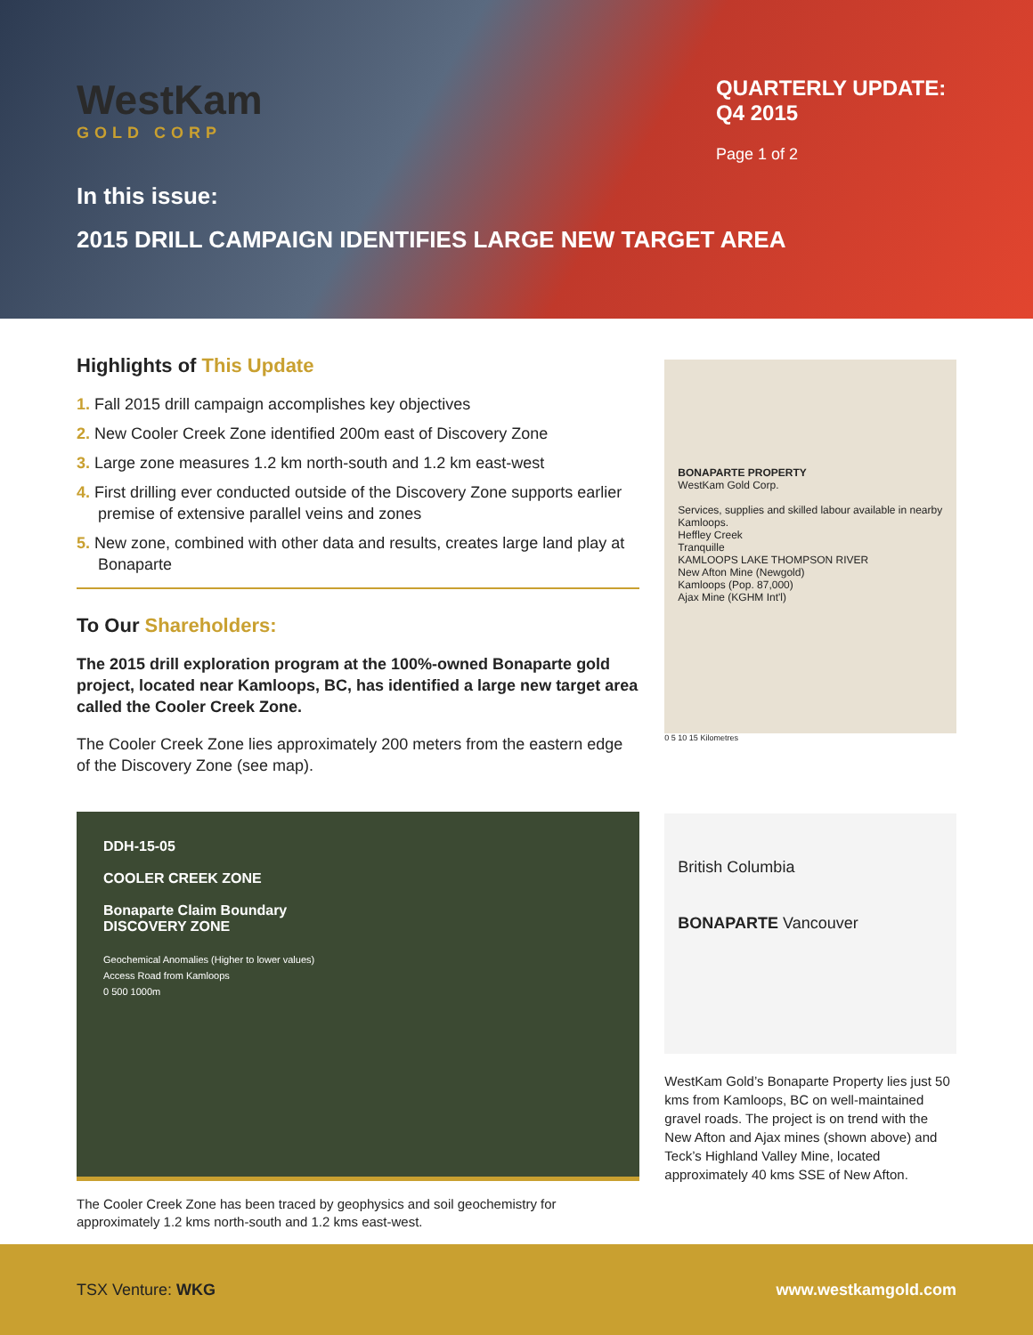WestKam
GOLD CORP
QUARTERLY UPDATE:
Q4 2015
Page 1 of 2
In this issue:
2015 DRILL CAMPAIGN IDENTIFIES LARGE NEW TARGET AREA
Highlights of This Update
1. Fall 2015 drill campaign accomplishes key objectives
2. New Cooler Creek Zone identified 200m east of Discovery Zone
3. Large zone measures 1.2 km north-south and 1.2 km east-west
4. First drilling ever conducted outside of the Discovery Zone supports earlier premise of extensive parallel veins and zones
5. New zone, combined with other data and results, creates large land play at Bonaparte
To Our Shareholders:
The 2015 drill exploration program at the 100%-owned Bonaparte gold project, located near Kamloops, BC, has identified a large new target area called the Cooler Creek Zone.
The Cooler Creek Zone lies approximately 200 meters from the eastern edge of the Discovery Zone (see map).
DDH-15-05
COOLER CREEK ZONE
Bonaparte Claim Boundary
DISCOVERY ZONE
Geochemical Anomalies (Higher to lower values)
Access Road from Kamloops
0 500 1000m
The Cooler Creek Zone has been traced by geophysics and soil geochemistry for approximately 1.2 kms north-south and 1.2 kms east-west.
BONAPARTE PROPERTY
WestKam Gold Corp.
Services, supplies and skilled labour available in nearby Kamloops.
Heffley Creek
Tranquille
KAMLOOPS LAKE THOMPSON RIVER
New Afton Mine (Newgold)
Kamloops (Pop. 87,000)
Ajax Mine (KGHM Int'l)
0 5 10 15 Kilometres
British Columbia
BONAPARTE Vancouver
WestKam Gold’s Bonaparte Property lies just 50 kms from Kamloops, BC on well-maintained gravel roads. The project is on trend with the New Afton and Ajax mines (shown above) and Teck’s Highland Valley Mine, located approximately 40 kms SSE of New Afton.
TSX Venture: WKG www.westkamgold.com